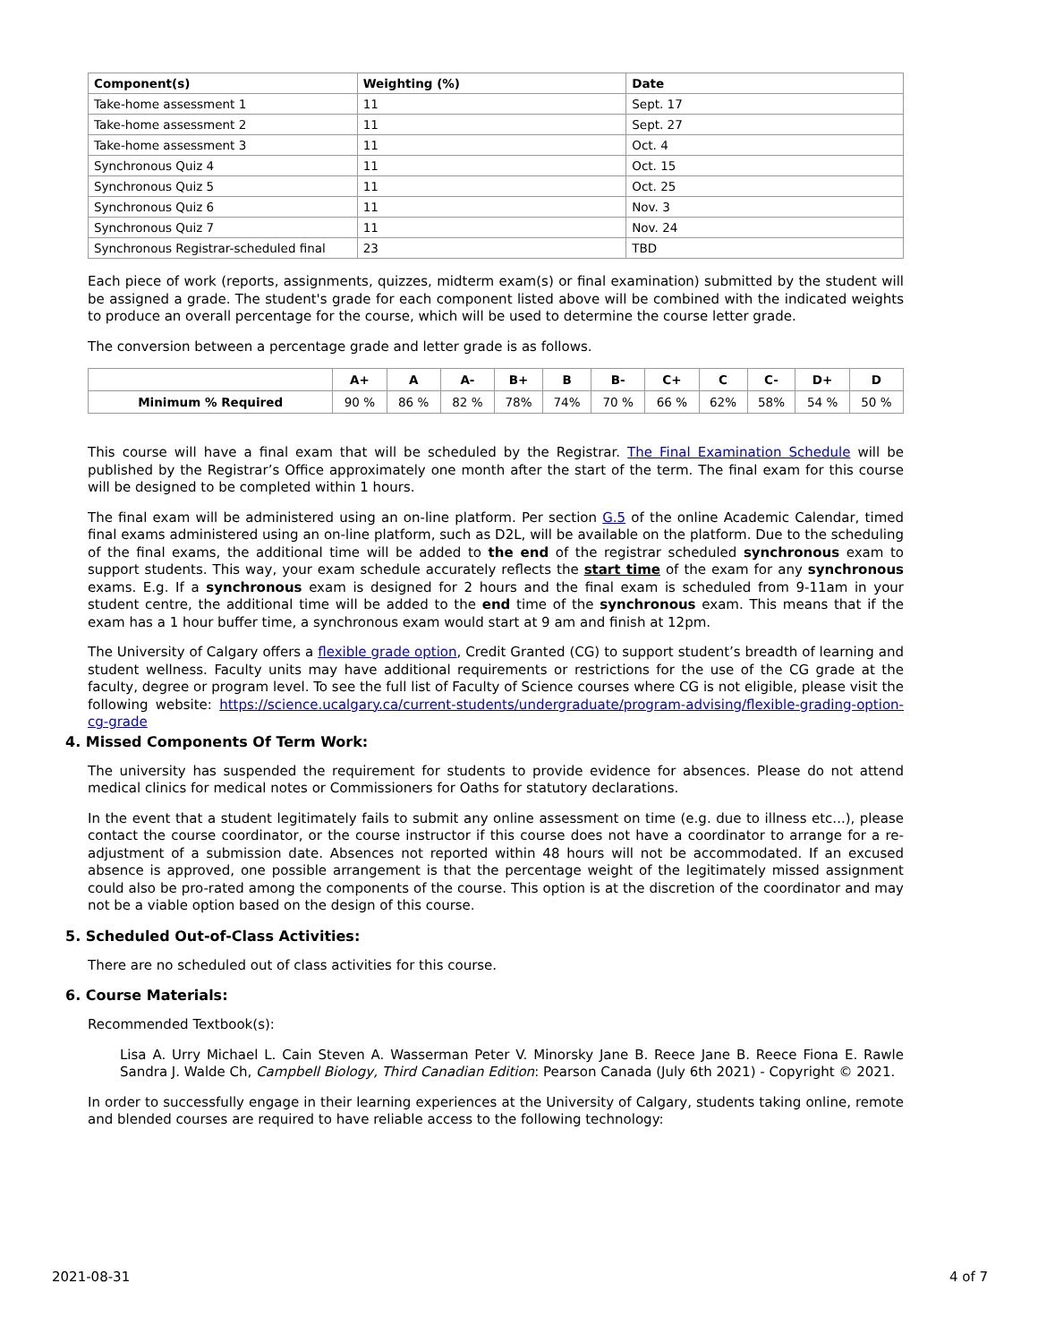| Component(s) | Weighting (%) | Date |
| --- | --- | --- |
| Take-home assessment 1 | 11 | Sept. 17 |
| Take-home assessment 2 | 11 | Sept. 27 |
| Take-home assessment 3 | 11 | Oct. 4 |
| Synchronous Quiz 4 | 11 | Oct. 15 |
| Synchronous Quiz 5 | 11 | Oct. 25 |
| Synchronous Quiz 6 | 11 | Nov. 3 |
| Synchronous Quiz 7 | 11 | Nov. 24 |
| Synchronous Registrar-scheduled final | 23 | TBD |
Each piece of work (reports, assignments, quizzes, midterm exam(s) or final examination) submitted by the student will be assigned a grade. The student's grade for each component listed above will be combined with the indicated weights to produce an overall percentage for the course, which will be used to determine the course letter grade.
The conversion between a percentage grade and letter grade is as follows.
| | A+ | A | A- | B+ | B | B- | C+ | C | C- | D+ | D |
| --- | --- | --- | --- | --- | --- | --- | --- | --- | --- | --- | --- |
| Minimum % Required | 90 % | 86 % | 82 % | 78% | 74% | 70 % | 66 % | 62% | 58% | 54 % | 50 % |
This course will have a final exam that will be scheduled by the Registrar. The Final Examination Schedule will be published by the Registrar’s Office approximately one month after the start of the term. The final exam for this course will be designed to be completed within 1 hours.
The final exam will be administered using an on-line platform. Per section G.5 of the online Academic Calendar, timed final exams administered using an on-line platform, such as D2L, will be available on the platform. Due to the scheduling of the final exams, the additional time will be added to the end of the registrar scheduled synchronous exam to support students. This way, your exam schedule accurately reflects the start time of the exam for any synchronous exams. E.g. If a synchronous exam is designed for 2 hours and the final exam is scheduled from 9-11am in your student centre, the additional time will be added to the end time of the synchronous exam. This means that if the exam has a 1 hour buffer time, a synchronous exam would start at 9 am and finish at 12pm.
The University of Calgary offers a flexible grade option, Credit Granted (CG) to support student’s breadth of learning and student wellness. Faculty units may have additional requirements or restrictions for the use of the CG grade at the faculty, degree or program level. To see the full list of Faculty of Science courses where CG is not eligible, please visit the following website: https://science.ucalgary.ca/current-students/undergraduate/program-advising/flexible-grading-option-cg-grade
4. Missed Components Of Term Work:
The university has suspended the requirement for students to provide evidence for absences. Please do not attend medical clinics for medical notes or Commissioners for Oaths for statutory declarations.
In the event that a student legitimately fails to submit any online assessment on time (e.g. due to illness etc...), please contact the course coordinator, or the course instructor if this course does not have a coordinator to arrange for a re-adjustment of a submission date. Absences not reported within 48 hours will not be accommodated. If an excused absence is approved, one possible arrangement is that the percentage weight of the legitimately missed assignment could also be pro-rated among the components of the course. This option is at the discretion of the coordinator and may not be a viable option based on the design of this course.
5. Scheduled Out-of-Class Activities:
There are no scheduled out of class activities for this course.
6. Course Materials:
Recommended Textbook(s):
Lisa A. Urry Michael L. Cain Steven A. Wasserman Peter V. Minorsky Jane B. Reece Jane B. Reece Fiona E. Rawle Sandra J. Walde Ch, Campbell Biology, Third Canadian Edition: Pearson Canada (July 6th 2021) - Copyright © 2021.
In order to successfully engage in their learning experiences at the University of Calgary, students taking online, remote and blended courses are required to have reliable access to the following technology:
2021-08-31 4 of 7